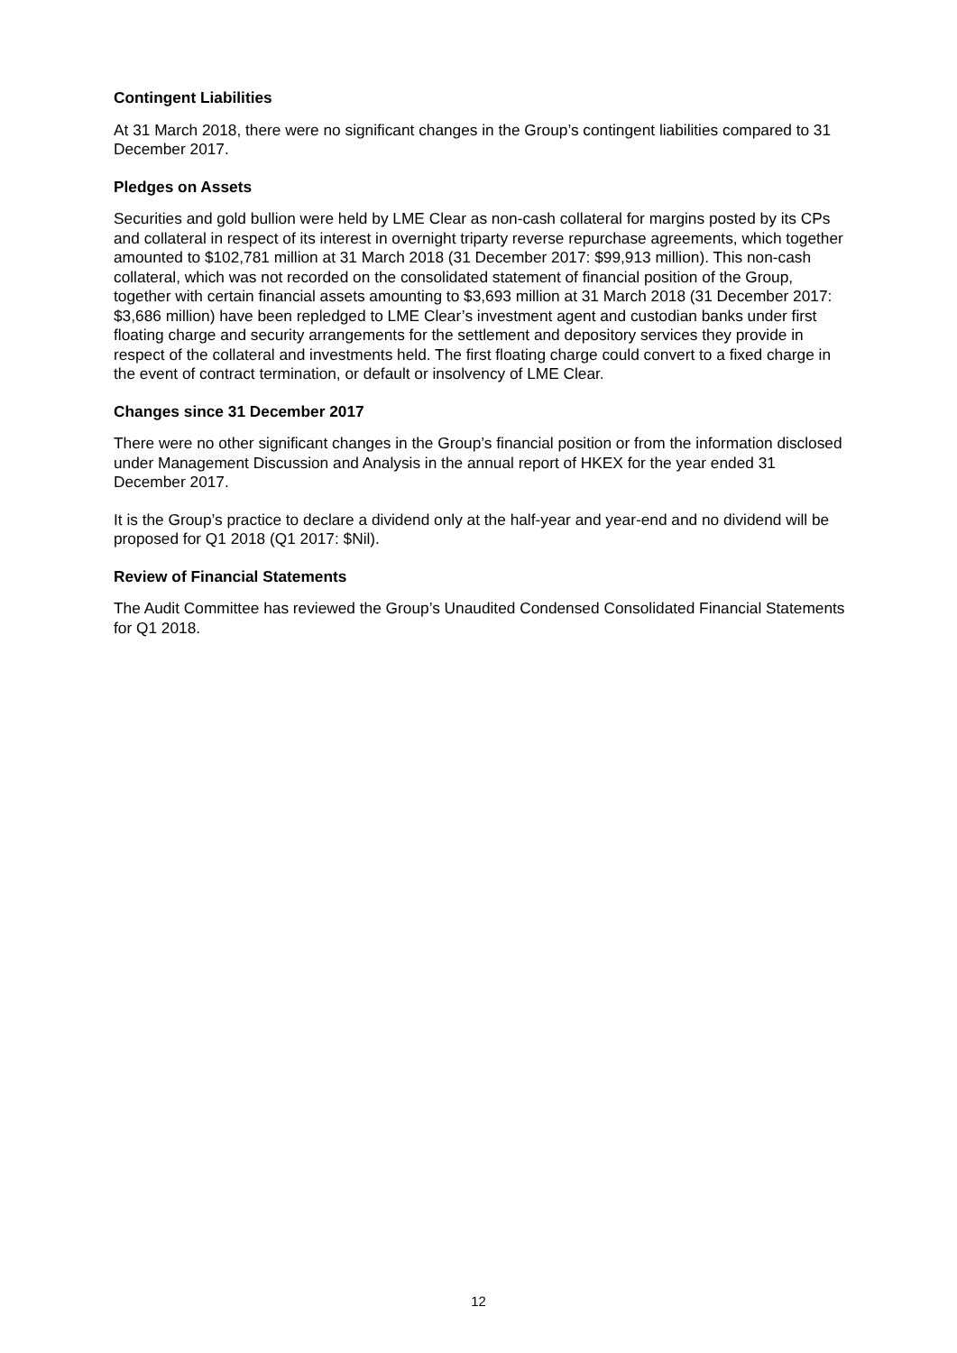Contingent Liabilities
At 31 March 2018, there were no significant changes in the Group’s contingent liabilities compared to 31 December 2017.
Pledges on Assets
Securities and gold bullion were held by LME Clear as non-cash collateral for margins posted by its CPs and collateral in respect of its interest in overnight triparty reverse repurchase agreements, which together amounted to $102,781 million at 31 March 2018 (31 December 2017: $99,913 million). This non-cash collateral, which was not recorded on the consolidated statement of financial position of the Group, together with certain financial assets amounting to $3,693 million at 31 March 2018 (31 December 2017: $3,686 million) have been repledged to LME Clear’s investment agent and custodian banks under first floating charge and security arrangements for the settlement and depository services they provide in respect of the collateral and investments held. The first floating charge could convert to a fixed charge in the event of contract termination, or default or insolvency of LME Clear.
Changes since 31 December 2017
There were no other significant changes in the Group’s financial position or from the information disclosed under Management Discussion and Analysis in the annual report of HKEX for the year ended 31 December 2017.
It is the Group’s practice to declare a dividend only at the half-year and year-end and no dividend will be proposed for Q1 2018 (Q1 2017: $Nil).
Review of Financial Statements
The Audit Committee has reviewed the Group’s Unaudited Condensed Consolidated Financial Statements for Q1 2018.
12